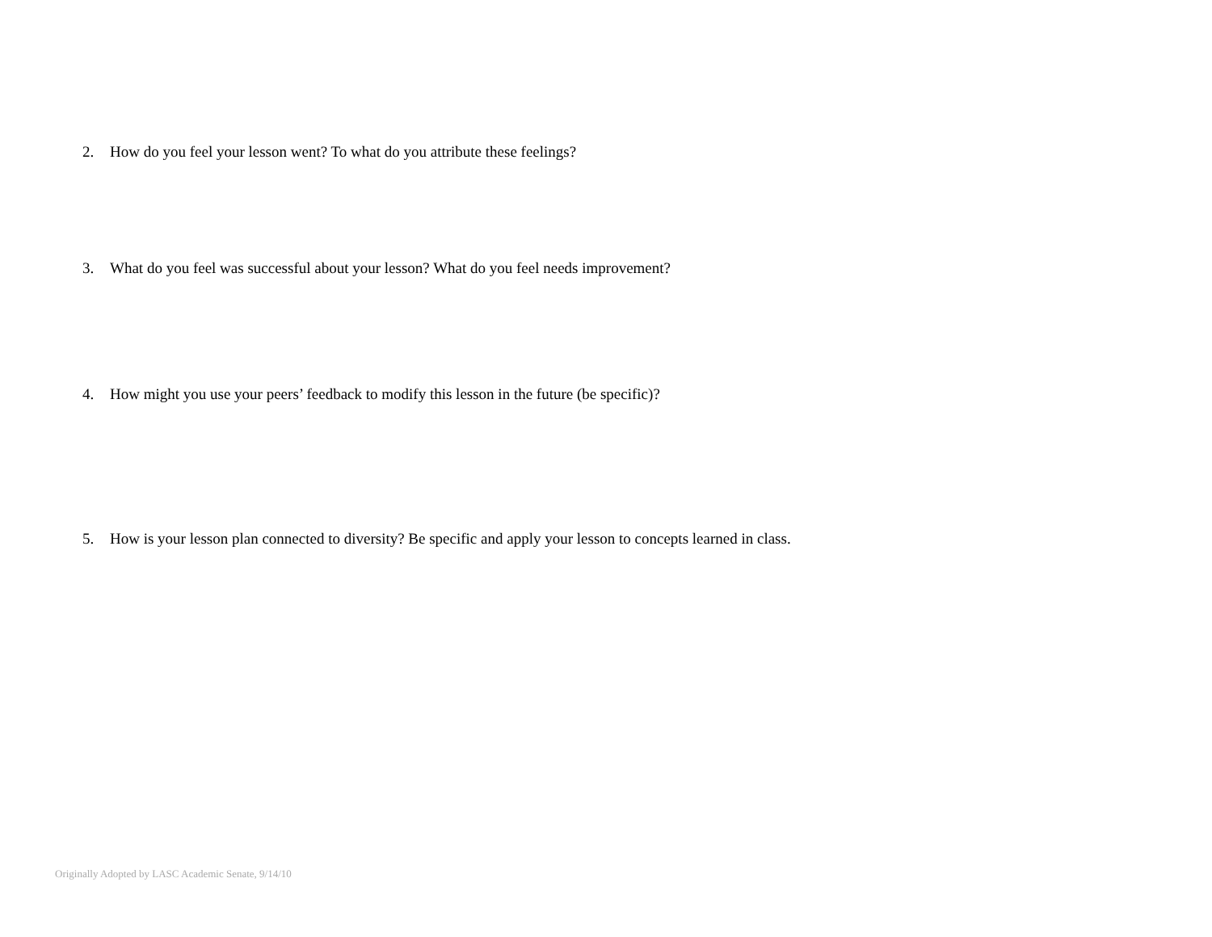2. How do you feel your lesson went? To what do you attribute these feelings?
3. What do you feel was successful about your lesson? What do you feel needs improvement?
4. How might you use your peers’ feedback to modify this lesson in the future (be specific)?
5. How is your lesson plan connected to diversity? Be specific and apply your lesson to concepts learned in class.
Originally Adopted by LASC Academic Senate, 9/14/10